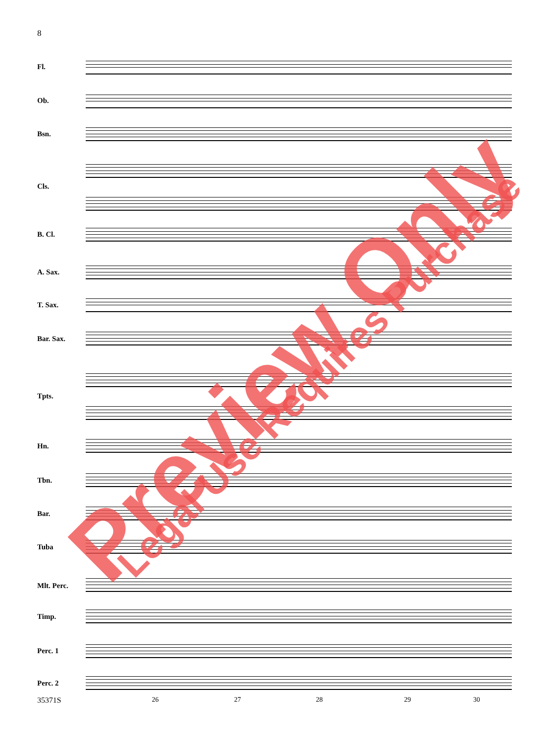8
Fl.
Ob.
Bsn.
Cls.
B. Cl.
A. Sax.
T. Sax.
Bar. Sax.
Tpts.
Hn.
Tbn.
Bar.
Tuba
Mlt. Perc.
Timp.
Perc. 1
Perc. 2
35371S 26 27 28 29 30
Preview Only Legal Use Requires Purchase